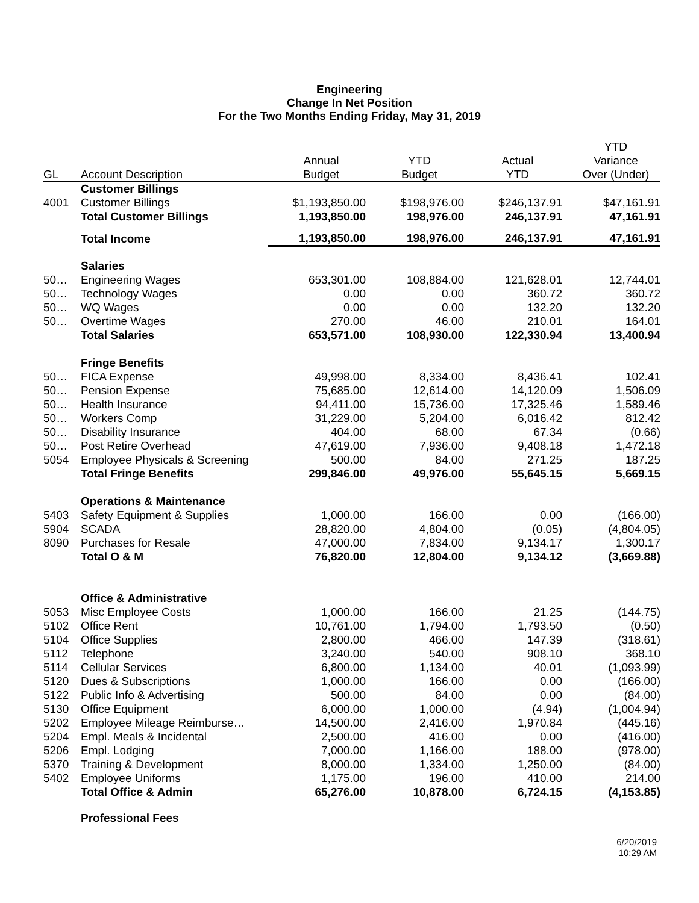Engineering
Change In Net Position
For the Two Months Ending Friday, May 31, 2019
| | | | | | YTD |
| --- | --- | --- | --- | --- | --- |
| | | Annual | YTD | Actual | Variance |
| GL | Account Description | Budget | Budget | YTD | Over (Under) |
| | Customer Billings | | | | |
| 4001 | Customer Billings | $1,193,850.00 | $198,976.00 | $246,137.91 | $47,161.91 |
| | Total Customer Billings | 1,193,850.00 | 198,976.00 | 246,137.91 | 47,161.91 |
| | Total Income | 1,193,850.00 | 198,976.00 | 246,137.91 | 47,161.91 |
| | Salaries | | | | |
| 50… | Engineering Wages | 653,301.00 | 108,884.00 | 121,628.01 | 12,744.01 |
| 50… | Technology Wages | 0.00 | 0.00 | 360.72 | 360.72 |
| 50… | WQ Wages | 0.00 | 0.00 | 132.20 | 132.20 |
| 50… | Overtime Wages | 270.00 | 46.00 | 210.01 | 164.01 |
| | Total Salaries | 653,571.00 | 108,930.00 | 122,330.94 | 13,400.94 |
| | Fringe Benefits | | | | |
| 50… | FICA Expense | 49,998.00 | 8,334.00 | 8,436.41 | 102.41 |
| 50… | Pension Expense | 75,685.00 | 12,614.00 | 14,120.09 | 1,506.09 |
| 50… | Health Insurance | 94,411.00 | 15,736.00 | 17,325.46 | 1,589.46 |
| 50… | Workers Comp | 31,229.00 | 5,204.00 | 6,016.42 | 812.42 |
| 50… | Disability Insurance | 404.00 | 68.00 | 67.34 | (0.66) |
| 50… | Post Retire Overhead | 47,619.00 | 7,936.00 | 9,408.18 | 1,472.18 |
| 5054 | Employee Physicals & Screening | 500.00 | 84.00 | 271.25 | 187.25 |
| | Total Fringe Benefits | 299,846.00 | 49,976.00 | 55,645.15 | 5,669.15 |
| | Operations & Maintenance | | | | |
| 5403 | Safety Equipment & Supplies | 1,000.00 | 166.00 | 0.00 | (166.00) |
| 5904 | SCADA | 28,820.00 | 4,804.00 | (0.05) | (4,804.05) |
| 8090 | Purchases for Resale | 47,000.00 | 7,834.00 | 9,134.17 | 1,300.17 |
| | Total O & M | 76,820.00 | 12,804.00 | 9,134.12 | (3,669.88) |
| | Office & Administrative | | | | |
| 5053 | Misc Employee Costs | 1,000.00 | 166.00 | 21.25 | (144.75) |
| 5102 | Office Rent | 10,761.00 | 1,794.00 | 1,793.50 | (0.50) |
| 5104 | Office Supplies | 2,800.00 | 466.00 | 147.39 | (318.61) |
| 5112 | Telephone | 3,240.00 | 540.00 | 908.10 | 368.10 |
| 5114 | Cellular Services | 6,800.00 | 1,134.00 | 40.01 | (1,093.99) |
| 5120 | Dues & Subscriptions | 1,000.00 | 166.00 | 0.00 | (166.00) |
| 5122 | Public Info & Advertising | 500.00 | 84.00 | 0.00 | (84.00) |
| 5130 | Office Equipment | 6,000.00 | 1,000.00 | (4.94) | (1,004.94) |
| 5202 | Employee Mileage Reimburse… | 14,500.00 | 2,416.00 | 1,970.84 | (445.16) |
| 5204 | Empl. Meals & Incidental | 2,500.00 | 416.00 | 0.00 | (416.00) |
| 5206 | Empl. Lodging | 7,000.00 | 1,166.00 | 188.00 | (978.00) |
| 5370 | Training & Development | 8,000.00 | 1,334.00 | 1,250.00 | (84.00) |
| 5402 | Employee Uniforms | 1,175.00 | 196.00 | 410.00 | 214.00 |
| | Total Office & Admin | 65,276.00 | 10,878.00 | 6,724.15 | (4,153.85) |
| | Professional Fees | | | | |
6/20/2019
10:29 AM